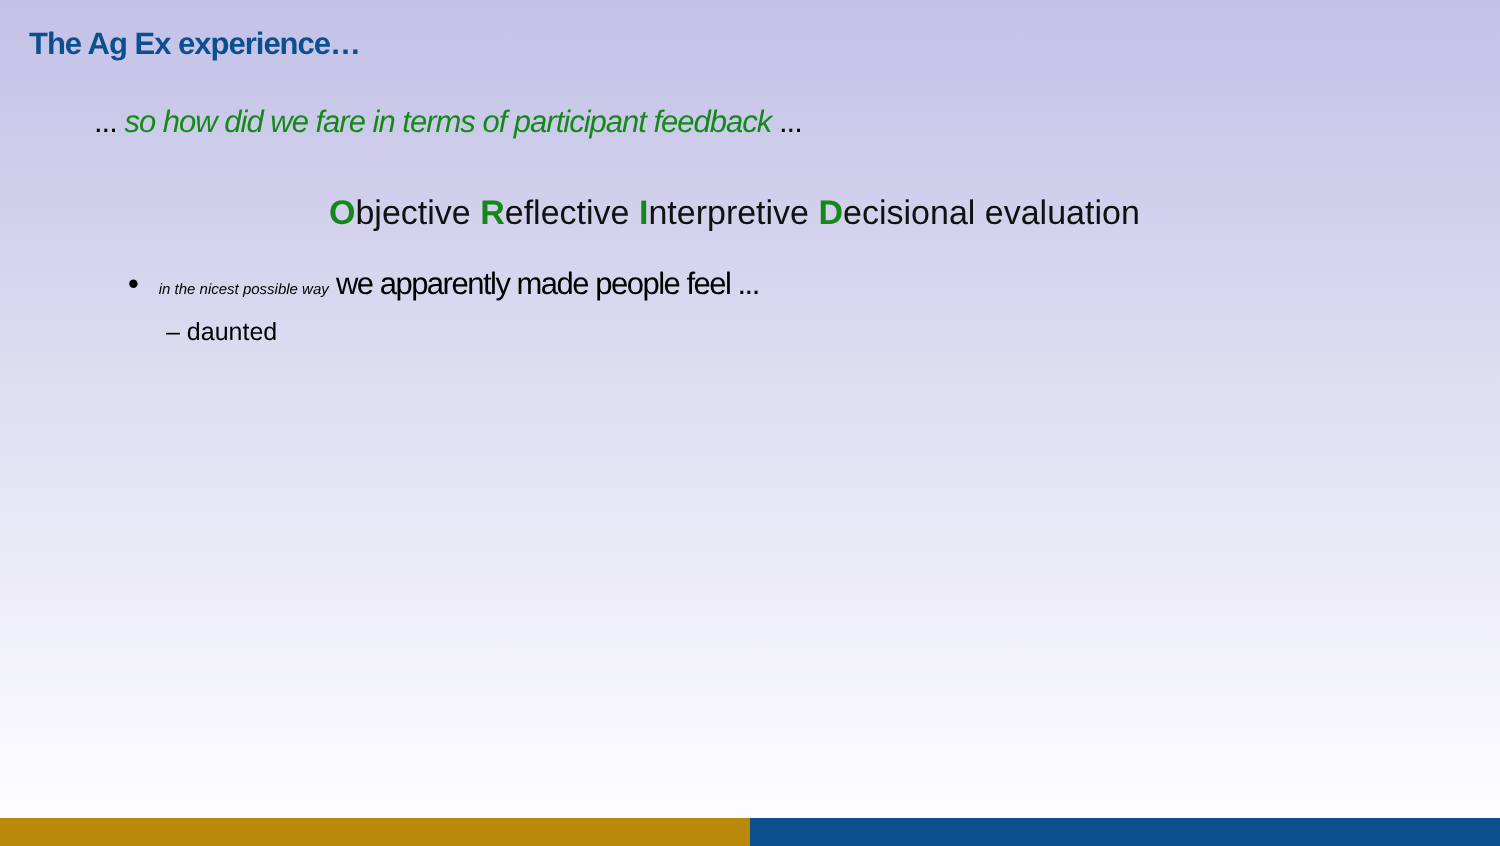The Ag Ex experience…
... so how did we fare in terms of participant feedback ...
Objective Reflective Interpretive Decisional evaluation
• in the nicest possible way we apparently made people feel ...
– daunted